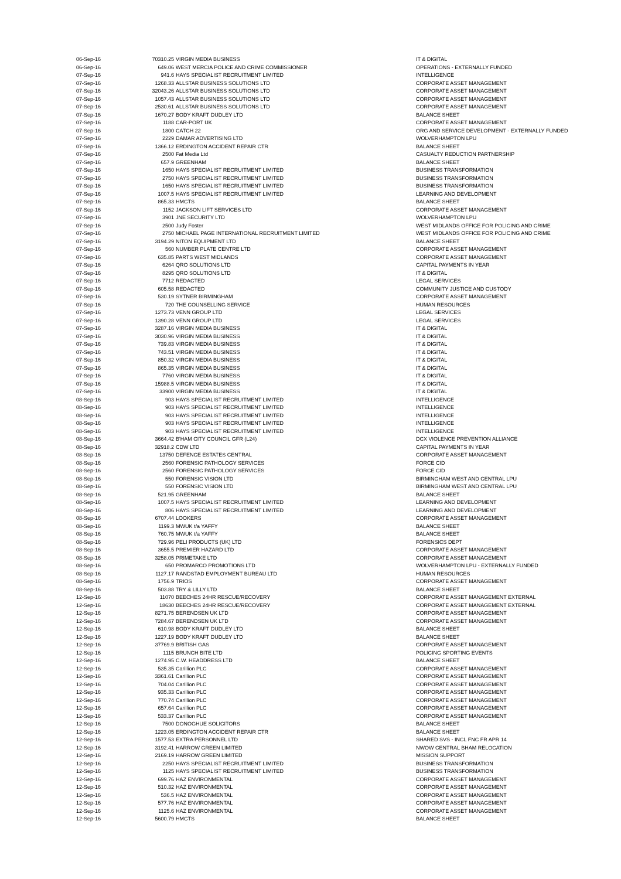| 06-Sep-16 | 70310.25 | VIRGIN MEDIA BUSINESS | IT & DIGITAL |
| 06-Sep-16 | 649.06 | WEST MERCIA POLICE AND CRIME COMMISSIONER | OPERATIONS - EXTERNALLY FUNDED |
| 07-Sep-16 | 941.6 | HAYS SPECIALIST RECRUITMENT LIMITED | INTELLIGENCE |
| 07-Sep-16 | 1268.33 | ALLSTAR BUSINESS SOLUTIONS LTD | CORPORATE ASSET MANAGEMENT |
| 07-Sep-16 | 32043.26 | ALLSTAR BUSINESS SOLUTIONS LTD | CORPORATE ASSET MANAGEMENT |
| 07-Sep-16 | 1057.43 | ALLSTAR BUSINESS SOLUTIONS LTD | CORPORATE ASSET MANAGEMENT |
| 07-Sep-16 | 2530.61 | ALLSTAR BUSINESS SOLUTIONS LTD | CORPORATE ASSET MANAGEMENT |
| 07-Sep-16 | 1670.27 | BODY KRAFT DUDLEY LTD | BALANCE SHEET |
| 07-Sep-16 | 1188 | CAR-PORT UK | CORPORATE ASSET MANAGEMENT |
| 07-Sep-16 | 1800 | CATCH 22 | ORG AND SERVICE DEVELOPMENT - EXTERNALLY FUNDED |
| 07-Sep-16 | 2229 | DAMAR ADVERTISING LTD | WOLVERHAMPTON LPU |
| 07-Sep-16 | 1366.12 | ERDINGTON ACCIDENT REPAIR CTR | BALANCE SHEET |
| 07-Sep-16 | 2500 | Fat Media Ltd | CASUALTY REDUCTION PARTNERSHIP |
| 07-Sep-16 | 657.9 | GREENHAM | BALANCE SHEET |
| 07-Sep-16 | 1650 | HAYS SPECIALIST RECRUITMENT LIMITED | BUSINESS TRANSFORMATION |
| 07-Sep-16 | 2750 | HAYS SPECIALIST RECRUITMENT LIMITED | BUSINESS TRANSFORMATION |
| 07-Sep-16 | 1650 | HAYS SPECIALIST RECRUITMENT LIMITED | BUSINESS TRANSFORMATION |
| 07-Sep-16 | 1007.5 | HAYS SPECIALIST RECRUITMENT LIMITED | LEARNING AND DEVELOPMENT |
| 07-Sep-16 | 865.33 | HMCTS | BALANCE SHEET |
| 07-Sep-16 | 1152 | JACKSON LIFT SERVICES LTD | CORPORATE ASSET MANAGEMENT |
| 07-Sep-16 | 3901 | JNE SECURITY LTD | WOLVERHAMPTON LPU |
| 07-Sep-16 | 2500 | Judy Foster | WEST MIDLANDS OFFICE FOR POLICING AND CRIME |
| 07-Sep-16 | 2750 | MICHAEL PAGE INTERNATIONAL RECRUITMENT LIMITED | WEST MIDLANDS OFFICE FOR POLICING AND CRIME |
| 07-Sep-16 | 3194.29 | NITON EQUIPMENT LTD | BALANCE SHEET |
| 07-Sep-16 | 560 | NUMBER PLATE CENTRE LTD | CORPORATE ASSET MANAGEMENT |
| 07-Sep-16 | 635.85 | PARTS WEST MIDLANDS | CORPORATE ASSET MANAGEMENT |
| 07-Sep-16 | 6264 | QRO SOLUTIONS LTD | CAPITAL PAYMENTS IN YEAR |
| 07-Sep-16 | 8295 | QRO SOLUTIONS LTD | IT & DIGITAL |
| 07-Sep-16 | 7712 | REDACTED | LEGAL SERVICES |
| 07-Sep-16 | 605.58 | REDACTED | COMMUNITY JUSTICE AND CUSTODY |
| 07-Sep-16 | 530.19 | SYTNER BIRMINGHAM | CORPORATE ASSET MANAGEMENT |
| 07-Sep-16 | 720 | THE COUNSELLING SERVICE | HUMAN RESOURCES |
| 07-Sep-16 | 1273.73 | VENN GROUP LTD | LEGAL SERVICES |
| 07-Sep-16 | 1390.28 | VENN GROUP LTD | LEGAL SERVICES |
| 07-Sep-16 | 3287.16 | VIRGIN MEDIA BUSINESS | IT & DIGITAL |
| 07-Sep-16 | 3030.96 | VIRGIN MEDIA BUSINESS | IT & DIGITAL |
| 07-Sep-16 | 739.83 | VIRGIN MEDIA BUSINESS | IT & DIGITAL |
| 07-Sep-16 | 743.51 | VIRGIN MEDIA BUSINESS | IT & DIGITAL |
| 07-Sep-16 | 850.32 | VIRGIN MEDIA BUSINESS | IT & DIGITAL |
| 07-Sep-16 | 865.35 | VIRGIN MEDIA BUSINESS | IT & DIGITAL |
| 07-Sep-16 | 7760 | VIRGIN MEDIA BUSINESS | IT & DIGITAL |
| 07-Sep-16 | 15988.5 | VIRGIN MEDIA BUSINESS | IT & DIGITAL |
| 07-Sep-16 | 33900 | VIRGIN MEDIA BUSINESS | IT & DIGITAL |
| 08-Sep-16 | 903 | HAYS SPECIALIST RECRUITMENT LIMITED | INTELLIGENCE |
| 08-Sep-16 | 903 | HAYS SPECIALIST RECRUITMENT LIMITED | INTELLIGENCE |
| 08-Sep-16 | 903 | HAYS SPECIALIST RECRUITMENT LIMITED | INTELLIGENCE |
| 08-Sep-16 | 903 | HAYS SPECIALIST RECRUITMENT LIMITED | INTELLIGENCE |
| 08-Sep-16 | 903 | HAYS SPECIALIST RECRUITMENT LIMITED | INTELLIGENCE |
| 08-Sep-16 | 3664.42 | B'HAM CITY COUNCIL GFR (L24) | DCX VIOLENCE PREVENTION ALLIANCE |
| 08-Sep-16 | 32918.2 | CDW LTD | CAPITAL PAYMENTS IN YEAR |
| 08-Sep-16 | 13750 | DEFENCE ESTATES CENTRAL | CORPORATE ASSET MANAGEMENT |
| 08-Sep-16 | 2560 | FORENSIC PATHOLOGY SERVICES | FORCE CID |
| 08-Sep-16 | 2560 | FORENSIC PATHOLOGY SERVICES | FORCE CID |
| 08-Sep-16 | 550 | FORENSIC VISION LTD | BIRMINGHAM WEST AND CENTRAL LPU |
| 08-Sep-16 | 550 | FORENSIC VISION LTD | BIRMINGHAM WEST AND CENTRAL LPU |
| 08-Sep-16 | 521.95 | GREENHAM | BALANCE SHEET |
| 08-Sep-16 | 1007.5 | HAYS SPECIALIST RECRUITMENT LIMITED | LEARNING AND DEVELOPMENT |
| 08-Sep-16 | 806 | HAYS SPECIALIST RECRUITMENT LIMITED | LEARNING AND DEVELOPMENT |
| 08-Sep-16 | 6707.44 | LOOKERS | CORPORATE ASSET MANAGEMENT |
| 08-Sep-16 | 1199.3 | MWUK t/a YAFFY | BALANCE SHEET |
| 08-Sep-16 | 760.75 | MWUK t/a YAFFY | BALANCE SHEET |
| 08-Sep-16 | 729.96 | PELI PRODUCTS (UK) LTD | FORENSICS DEPT |
| 08-Sep-16 | 3655.5 | PREMIER HAZARD LTD | CORPORATE ASSET MANAGEMENT |
| 08-Sep-16 | 3258.05 | PRIMETAKE LTD | CORPORATE ASSET MANAGEMENT |
| 08-Sep-16 | 650 | PROMARCO PROMOTIONS LTD | WOLVERHAMPTON LPU - EXTERNALLY FUNDED |
| 08-Sep-16 | 1127.17 | RANDSTAD EMPLOYMENT BUREAU LTD | HUMAN RESOURCES |
| 08-Sep-16 | 1756.9 | TRIOS | CORPORATE ASSET MANAGEMENT |
| 08-Sep-16 | 503.88 | TRY & LILLY LTD | BALANCE SHEET |
| 12-Sep-16 | 11070 | BEECHES 24HR RESCUE/RECOVERY | CORPORATE ASSET MANAGEMENT EXTERNAL |
| 12-Sep-16 | 18630 | BEECHES 24HR RESCUE/RECOVERY | CORPORATE ASSET MANAGEMENT EXTERNAL |
| 12-Sep-16 | 8271.75 | BERENDSEN UK LTD | CORPORATE ASSET MANAGEMENT |
| 12-Sep-16 | 7284.67 | BERENDSEN UK LTD | CORPORATE ASSET MANAGEMENT |
| 12-Sep-16 | 610.98 | BODY KRAFT DUDLEY LTD | BALANCE SHEET |
| 12-Sep-16 | 1227.19 | BODY KRAFT DUDLEY LTD | BALANCE SHEET |
| 12-Sep-16 | 37769.9 | BRITISH GAS | CORPORATE ASSET MANAGEMENT |
| 12-Sep-16 | 1115 | BRUNCH BITE LTD | POLICING SPORTING EVENTS |
| 12-Sep-16 | 1274.95 | C.W. HEADDRESS LTD | BALANCE SHEET |
| 12-Sep-16 | 535.35 | Carillion PLC | CORPORATE ASSET MANAGEMENT |
| 12-Sep-16 | 3361.61 | Carillion PLC | CORPORATE ASSET MANAGEMENT |
| 12-Sep-16 | 704.04 | Carillion PLC | CORPORATE ASSET MANAGEMENT |
| 12-Sep-16 | 935.33 | Carillion PLC | CORPORATE ASSET MANAGEMENT |
| 12-Sep-16 | 770.74 | Carillion PLC | CORPORATE ASSET MANAGEMENT |
| 12-Sep-16 | 657.64 | Carillion PLC | CORPORATE ASSET MANAGEMENT |
| 12-Sep-16 | 533.37 | Carillion PLC | CORPORATE ASSET MANAGEMENT |
| 12-Sep-16 | 7500 | DONOGHUE SOLICITORS | BALANCE SHEET |
| 12-Sep-16 | 1223.05 | ERDINGTON ACCIDENT REPAIR CTR | BALANCE SHEET |
| 12-Sep-16 | 1577.53 | EXTRA PERSONNEL LTD | SHARED SVS - INCL FNC FR APR 14 |
| 12-Sep-16 | 3192.41 | HARROW GREEN LIMITED | NWOW CENTRAL BHAM RELOCATION |
| 12-Sep-16 | 2169.19 | HARROW GREEN LIMITED | MISSION SUPPORT |
| 12-Sep-16 | 2250 | HAYS SPECIALIST RECRUITMENT LIMITED | BUSINESS TRANSFORMATION |
| 12-Sep-16 | 1125 | HAYS SPECIALIST RECRUITMENT LIMITED | BUSINESS TRANSFORMATION |
| 12-Sep-16 | 699.76 | HAZ ENVIRONMENTAL | CORPORATE ASSET MANAGEMENT |
| 12-Sep-16 | 510.32 | HAZ ENVIRONMENTAL | CORPORATE ASSET MANAGEMENT |
| 12-Sep-16 | 536.5 | HAZ ENVIRONMENTAL | CORPORATE ASSET MANAGEMENT |
| 12-Sep-16 | 577.76 | HAZ ENVIRONMENTAL | CORPORATE ASSET MANAGEMENT |
| 12-Sep-16 | 1125.6 | HAZ ENVIRONMENTAL | CORPORATE ASSET MANAGEMENT |
| 12-Sep-16 | 5600.79 | HMCTS | BALANCE SHEET |